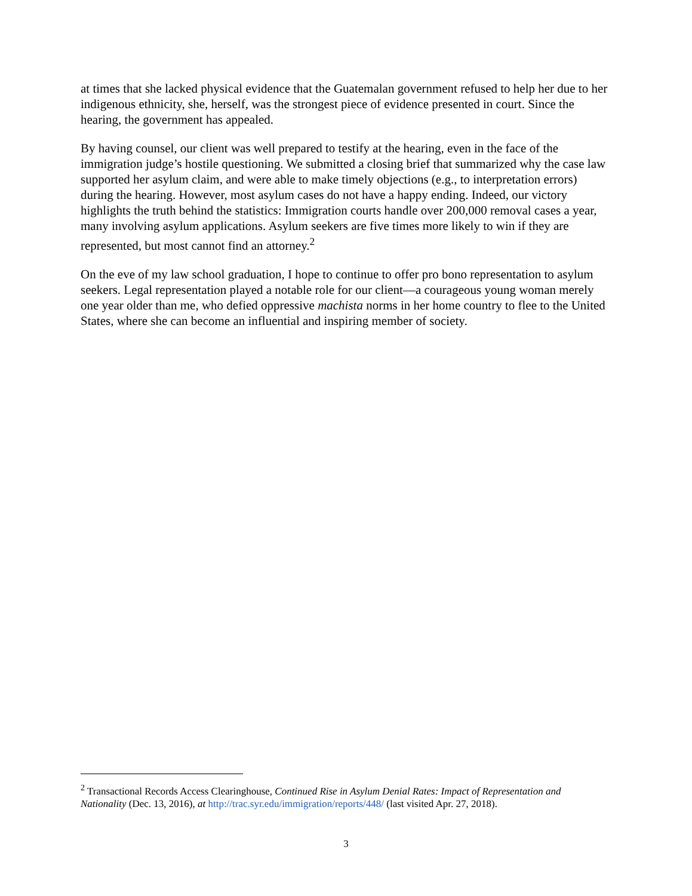at times that she lacked physical evidence that the Guatemalan government refused to help her due to her indigenous ethnicity, she, herself, was the strongest piece of evidence presented in court. Since the hearing, the government has appealed.
By having counsel, our client was well prepared to testify at the hearing, even in the face of the immigration judge’s hostile questioning. We submitted a closing brief that summarized why the case law supported her asylum claim, and were able to make timely objections (e.g., to interpretation errors) during the hearing. However, most asylum cases do not have a happy ending. Indeed, our victory highlights the truth behind the statistics: Immigration courts handle over 200,000 removal cases a year, many involving asylum applications. Asylum seekers are five times more likely to win if they are represented, but most cannot find an attorney.<sup>2</sup>
On the eve of my law school graduation, I hope to continue to offer pro bono representation to asylum seekers. Legal representation played a notable role for our client—a courageous young woman merely one year older than me, who defied oppressive machista norms in her home country to flee to the United States, where she can become an influential and inspiring member of society.
<sup>2</sup> Transactional Records Access Clearinghouse, Continued Rise in Asylum Denial Rates: Impact of Representation and Nationality (Dec. 13, 2016), at http://trac.syr.edu/immigration/reports/448/ (last visited Apr. 27, 2018).
3